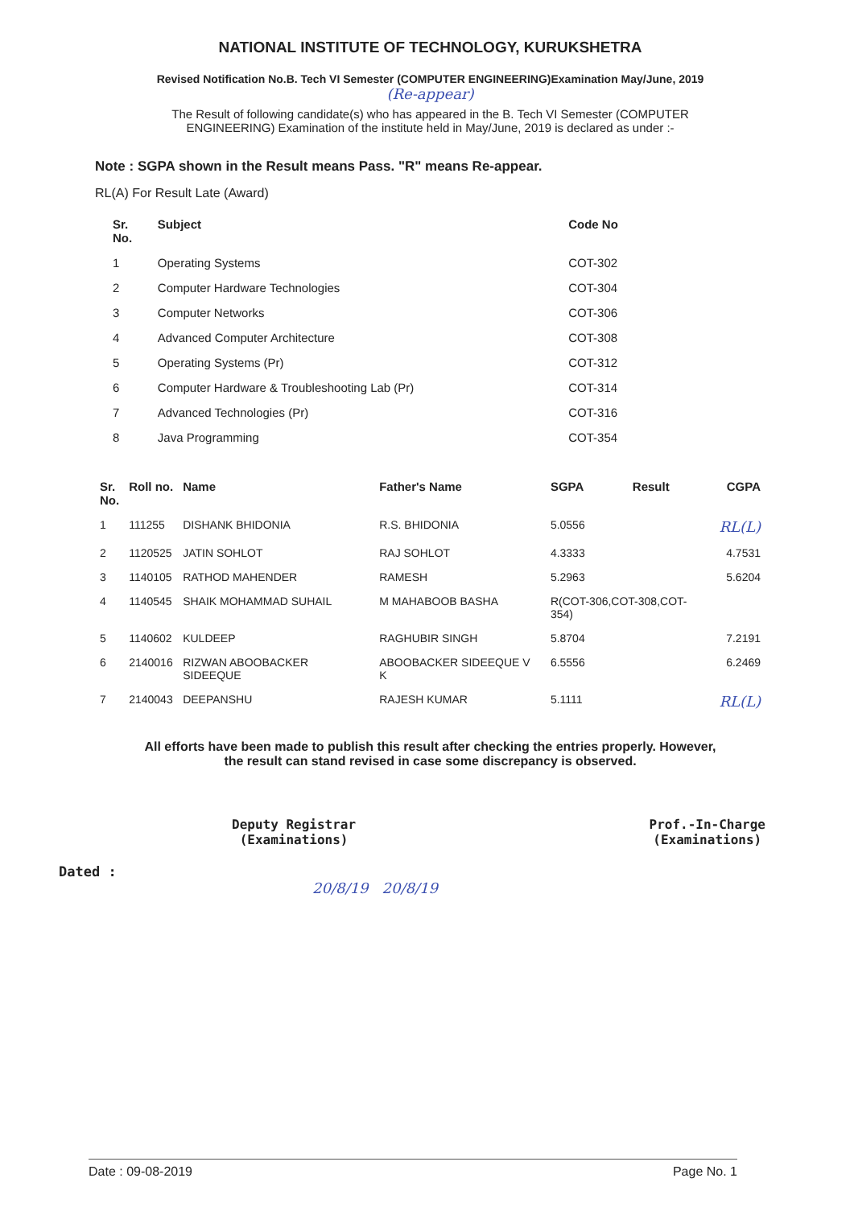NATIONAL INSTITUTE OF TECHNOLOGY, KURUKSHETRA
Revised Notification No.B. Tech VI Semester (COMPUTER ENGINEERING)Examination May/June, 2019
(Re-appear)
The Result of following candidate(s) who has appeared in the B. Tech VI Semester (COMPUTER ENGINEERING) Examination of the institute held in May/June, 2019 is declared as under :-
Note : SGPA shown in the Result means Pass. "R" means Re-appear.
RL(A) For Result Late (Award)
| Sr. No. | Subject | Code No |
| --- | --- | --- |
| 1 | Operating Systems | COT-302 |
| 2 | Computer Hardware Technologies | COT-304 |
| 3 | Computer Networks | COT-306 |
| 4 | Advanced Computer Architecture | COT-308 |
| 5 | Operating Systems (Pr) | COT-312 |
| 6 | Computer Hardware & Troubleshooting Lab (Pr) | COT-314 |
| 7 | Advanced Technologies (Pr) | COT-316 |
| 8 | Java Programming | COT-354 |
| Sr. No. | Roll no. | Name | Father's Name | SGPA | Result | CGPA |
| --- | --- | --- | --- | --- | --- | --- |
| 1 | 111255 | DISHANK BHIDONIA | R.S. BHIDONIA | 5.0556 | | RL(L) |
| 2 | 1120525 | JATIN SOHLOT | RAJ SOHLOT | 4.3333 | | 4.7531 |
| 3 | 1140105 | RATHOD MAHENDER | RAMESH | 5.2963 | | 5.6204 |
| 4 | 1140545 | SHAIK MOHAMMAD SUHAIL | M MAHABOOB BASHA | R(COT-306,COT-308,COT-354) | | |
| 5 | 1140602 | KULDEEP | RAGHUBIR SINGH | 5.8704 | | 7.2191 |
| 6 | 2140016 | RIZWAN ABOOBACKER SIDEEQUE | ABOOBACKER SIDEEQUE V K | 6.5556 | | 6.2469 |
| 7 | 2140043 | DEEPANSHU | RAJESH KUMAR | 5.1111 | | RL(L) |
All efforts have been made to publish this result after checking the entries properly. However,
the result can stand revised in case some discrepancy is observed.
Deputy Registrar
(Examinations)
Prof.-In-Charge
(Examinations)
Dated :
20/8/19 20/8/19
Date : 09-08-2019 Page No. 1